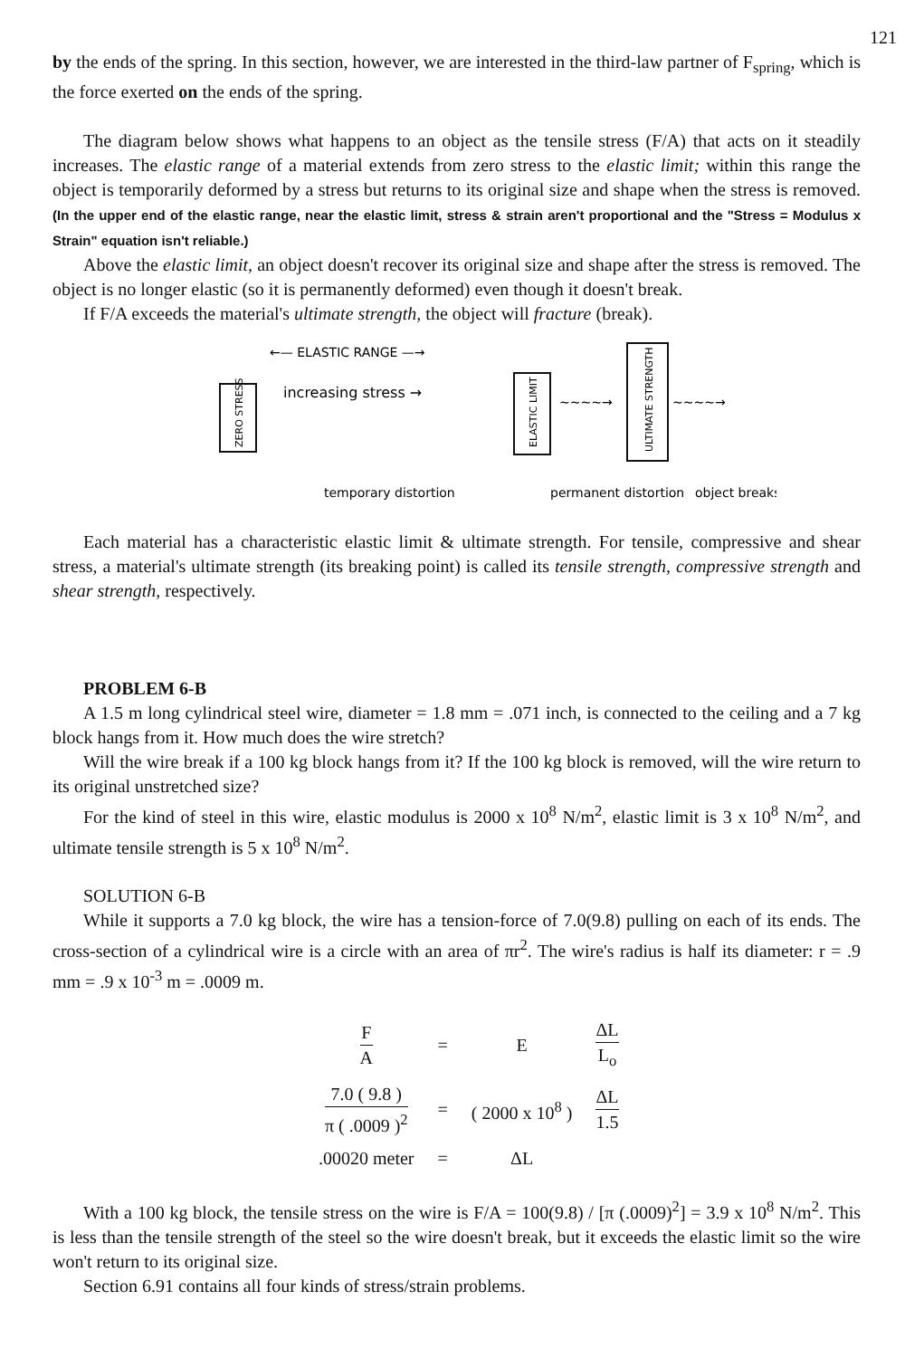121
by the ends of the spring. In this section, however, we are interested in the third-law partner of F<sub>spring</sub>, which is the force exerted on the ends of the spring.
The diagram below shows what happens to an object as the tensile stress (F/A) that acts on it steadily increases. The elastic range of a material extends from zero stress to the elastic limit; within this range the object is temporarily deformed by a stress but returns to its original size and shape when the stress is removed. (In the upper end of the elastic range, near the elastic limit, stress & strain aren't proportional and the "Stress = Modulus x Strain" equation isn't reliable.)
Above the elastic limit, an object doesn't recover its original size and shape after the stress is removed. The object is no longer elastic (so it is permanently deformed) even though it doesn't break.
If F/A exceeds the material's ultimate strength, the object will fracture (break).
←— ELASTIC RANGE —→
ZERO STRESS
increasing stress →
ELASTIC LIMIT
~~~~→
ULTIMATE STRENGTH
~~~~→
temporary distortion
permanent distortion
object breaks
Each material has a characteristic elastic limit & ultimate strength. For tensile, compressive and shear stress, a material's ultimate strength (its breaking point) is called its tensile strength, compressive strength and shear strength, respectively.
PROBLEM 6-B
A 1.5 m long cylindrical steel wire, diameter = 1.8 mm = .071 inch, is connected to the ceiling and a 7 kg block hangs from it. How much does the wire stretch?
Will the wire break if a 100 kg block hangs from it? If the 100 kg block is removed, will the wire return to its original unstretched size?
For the kind of steel in this wire, elastic modulus is 2000 x 10<sup>8</sup> N/m<sup>2</sup>, elastic limit is 3 x 10<sup>8</sup> N/m<sup>2</sup>, and ultimate tensile strength is 5 x 10<sup>8</sup> N/m<sup>2</sup>.
SOLUTION 6-B
While it supports a 7.0 kg block, the wire has a tension-force of 7.0(9.8) pulling on each of its ends. The cross-section of a cylindrical wire is a circle with an area of πr<sup>2</sup>. The wire's radius is half its diameter: r = .9 mm = .9 x 10<sup>-3</sup> m = .0009 m.
| F A | = | E | ΔL L<sub>o</sub> |
| 7.0 ( 9.8 ) π ( .0009 )<sup>2</sup> | = | ( 2000 x 10<sup>8</sup> ) | ΔL 1.5 |
| .00020 meter | = | ΔL | |
With a 100 kg block, the tensile stress on the wire is F/A = 100(9.8) / [π (.0009)<sup>2</sup>] = 3.9 x 10<sup>8</sup> N/m<sup>2</sup>. This is less than the tensile strength of the steel so the wire doesn't break, but it exceeds the elastic limit so the wire won't return to its original size.
Section 6.91 contains all four kinds of stress/strain problems.